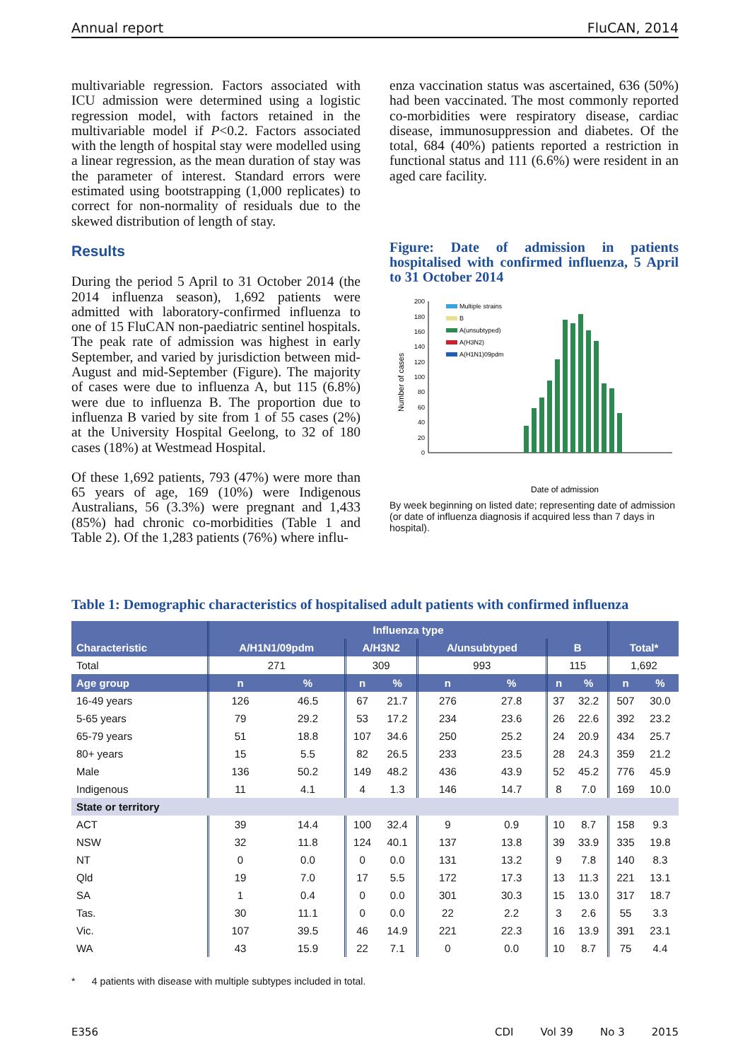Annual report FluCAN, 2014
multivariable regression. Factors associated with ICU admission were determined using a logistic regression model, with factors retained in the multivariable model if P<0.2. Factors associated with the length of hospital stay were modelled using a linear regression, as the mean duration of stay was the parameter of interest. Standard errors were estimated using bootstrapping (1,000 replicates) to correct for non-normality of residuals due to the skewed distribution of length of stay.
Results
During the period 5 April to 31 October 2014 (the 2014 influenza season), 1,692 patients were admitted with laboratory-confirmed influenza to one of 15 FluCAN non-paediatric sentinel hospitals. The peak rate of admission was highest in early September, and varied by jurisdiction between mid-August and mid-September (Figure). The majority of cases were due to influenza A, but 115 (6.8%) were due to influenza B. The proportion due to influenza B varied by site from 1 of 55 cases (2%) at the University Hospital Geelong, to 32 of 180 cases (18%) at Westmead Hospital.
Of these 1,692 patients, 793 (47%) were more than 65 years of age, 169 (10%) were Indigenous Australians, 56 (3.3%) were pregnant and 1,433 (85%) had chronic co-morbidities (Table 1 and Table 2). Of the 1,283 patients (76%) where influ-
enza vaccination status was ascertained, 636 (50%) had been vaccinated. The most commonly reported co-morbidities were respiratory disease, cardiac disease, immunosuppression and diabetes. Of the total, 684 (40%) patients reported a restriction in functional status and 111 (6.6%) were resident in an aged care facility.
Figure: Date of admission in patients hospitalised with confirmed influenza, 5 April to 31 October 2014
Number of cases
200
180
160
140
120
100
80
60
40
20
0
Date of admission
Multiple strains
B
A(unsubtyped)
A(H3N2)
A(H1N1)09pdm
By week beginning on listed date; representing date of admission (or date of influenza diagnosis if acquired less than 7 days in hospital).
Table 1: Demographic characteristics of hospitalised adult patients with confirmed influenza
| | Influenza type | | | | | | | | | |
| --- | --- | --- | --- | --- | --- | --- | --- | --- | --- | --- |
| Characteristic | A/H1N1/09pdm | | A/H3N2 | | A/unsubtyped | | B | | Total* | |
| Total | 271 | | 309 | | 993 | | 115 | | 1,692 | |
| Age group | n | % | n | % | n | % | n | % | n | % |
| 16-49 years | 126 | 46.5 | 67 | 21.7 | 276 | 27.8 | 37 | 32.2 | 507 | 30.0 |
| 5-65 years | 79 | 29.2 | 53 | 17.2 | 234 | 23.6 | 26 | 22.6 | 392 | 23.2 |
| 65-79 years | 51 | 18.8 | 107 | 34.6 | 250 | 25.2 | 24 | 20.9 | 434 | 25.7 |
| 80+ years | 15 | 5.5 | 82 | 26.5 | 233 | 23.5 | 28 | 24.3 | 359 | 21.2 |
| Male | 136 | 50.2 | 149 | 48.2 | 436 | 43.9 | 52 | 45.2 | 776 | 45.9 |
| Indigenous | 11 | 4.1 | 4 | 1.3 | 146 | 14.7 | 8 | 7.0 | 169 | 10.0 |
| State or territory | | | | | | | | | | |
| ACT | 39 | 14.4 | 100 | 32.4 | 9 | 0.9 | 10 | 8.7 | 158 | 9.3 |
| NSW | 32 | 11.8 | 124 | 40.1 | 137 | 13.8 | 39 | 33.9 | 335 | 19.8 |
| NT | 0 | 0.0 | 0 | 0.0 | 131 | 13.2 | 9 | 7.8 | 140 | 8.3 |
| Qld | 19 | 7.0 | 17 | 5.5 | 172 | 17.3 | 13 | 11.3 | 221 | 13.1 |
| SA | 1 | 0.4 | 0 | 0.0 | 301 | 30.3 | 15 | 13.0 | 317 | 18.7 |
| Tas. | 30 | 11.1 | 0 | 0.0 | 22 | 2.2 | 3 | 2.6 | 55 | 3.3 |
| Vic. | 107 | 39.5 | 46 | 14.9 | 221 | 22.3 | 16 | 13.9 | 391 | 23.1 |
| WA | 43 | 15.9 | 22 | 7.1 | 0 | 0.0 | 10 | 8.7 | 75 | 4.4 |
* 4 patients with disease with multiple subtypes included in total.
E356 CDI Vol 39 No 3 2015